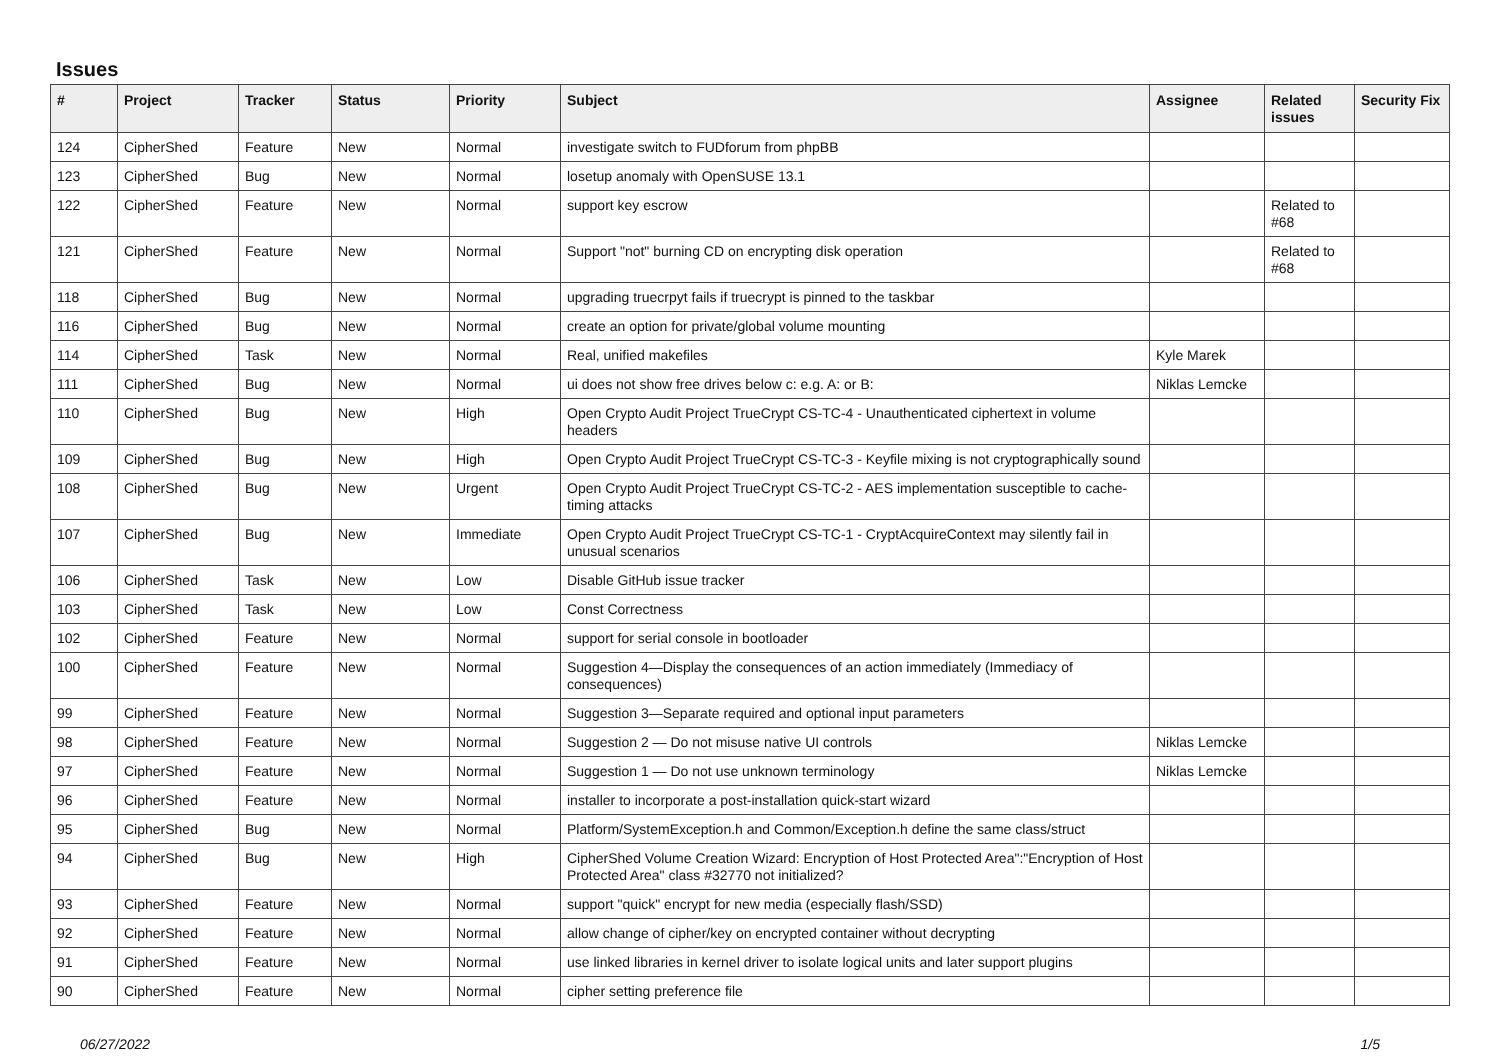Issues
| # | Project | Tracker | Status | Priority | Subject | Assignee | Related issues | Security Fix |
| --- | --- | --- | --- | --- | --- | --- | --- | --- |
| 124 | CipherShed | Feature | New | Normal | investigate switch to FUDforum from phpBB | | | |
| 123 | CipherShed | Bug | New | Normal | losetup anomaly with OpenSUSE 13.1 | | | |
| 122 | CipherShed | Feature | New | Normal | support key escrow | | Related to #68 | |
| 121 | CipherShed | Feature | New | Normal | Support "not" burning CD on encrypting disk operation | | Related to #68 | |
| 118 | CipherShed | Bug | New | Normal | upgrading truecrpyt fails if truecrypt is pinned to the taskbar | | | |
| 116 | CipherShed | Bug | New | Normal | create an option for private/global volume mounting | | | |
| 114 | CipherShed | Task | New | Normal | Real, unified makefiles | Kyle Marek | | |
| 111 | CipherShed | Bug | New | Normal | ui does not show free drives below c: e.g. A: or B: | Niklas Lemcke | | |
| 110 | CipherShed | Bug | New | High | Open Crypto Audit Project TrueCrypt CS-TC-4 - Unauthenticated ciphertext in volume headers | | | |
| 109 | CipherShed | Bug | New | High | Open Crypto Audit Project TrueCrypt CS-TC-3 - Keyfile mixing is not cryptographically sound | | | |
| 108 | CipherShed | Bug | New | Urgent | Open Crypto Audit Project TrueCrypt CS-TC-2 - AES implementation susceptible to cache-timing attacks | | | |
| 107 | CipherShed | Bug | New | Immediate | Open Crypto Audit Project TrueCrypt CS-TC-1 - CryptAcquireContext may silently fail in unusual scenarios | | | |
| 106 | CipherShed | Task | New | Low | Disable GitHub issue tracker | | | |
| 103 | CipherShed | Task | New | Low | Const Correctness | | | |
| 102 | CipherShed | Feature | New | Normal | support for serial console in bootloader | | | |
| 100 | CipherShed | Feature | New | Normal | Suggestion 4—Display the consequences of an action immediately (Immediacy of consequences) | | | |
| 99 | CipherShed | Feature | New | Normal | Suggestion 3—Separate required and optional input parameters | | | |
| 98 | CipherShed | Feature | New | Normal | Suggestion 2 — Do not misuse native UI controls | Niklas Lemcke | | |
| 97 | CipherShed | Feature | New | Normal | Suggestion 1 — Do not use unknown terminology | Niklas Lemcke | | |
| 96 | CipherShed | Feature | New | Normal | installer to incorporate a post-installation quick-start wizard | | | |
| 95 | CipherShed | Bug | New | Normal | Platform/SystemException.h and Common/Exception.h define the same class/struct | | | |
| 94 | CipherShed | Bug | New | High | CipherShed Volume Creation Wizard: Encryption of Host Protected Area":"Encryption of Host Protected Area" class #32770 not initialized? | | | |
| 93 | CipherShed | Feature | New | Normal | support "quick" encrypt for new media (especially flash/SSD) | | | |
| 92 | CipherShed | Feature | New | Normal | allow change of cipher/key on encrypted container without decrypting | | | |
| 91 | CipherShed | Feature | New | Normal | use linked libraries in kernel driver to isolate logical units and later support plugins | | | |
| 90 | CipherShed | Feature | New | Normal | cipher setting preference file | | | |
06/27/2022 1/5